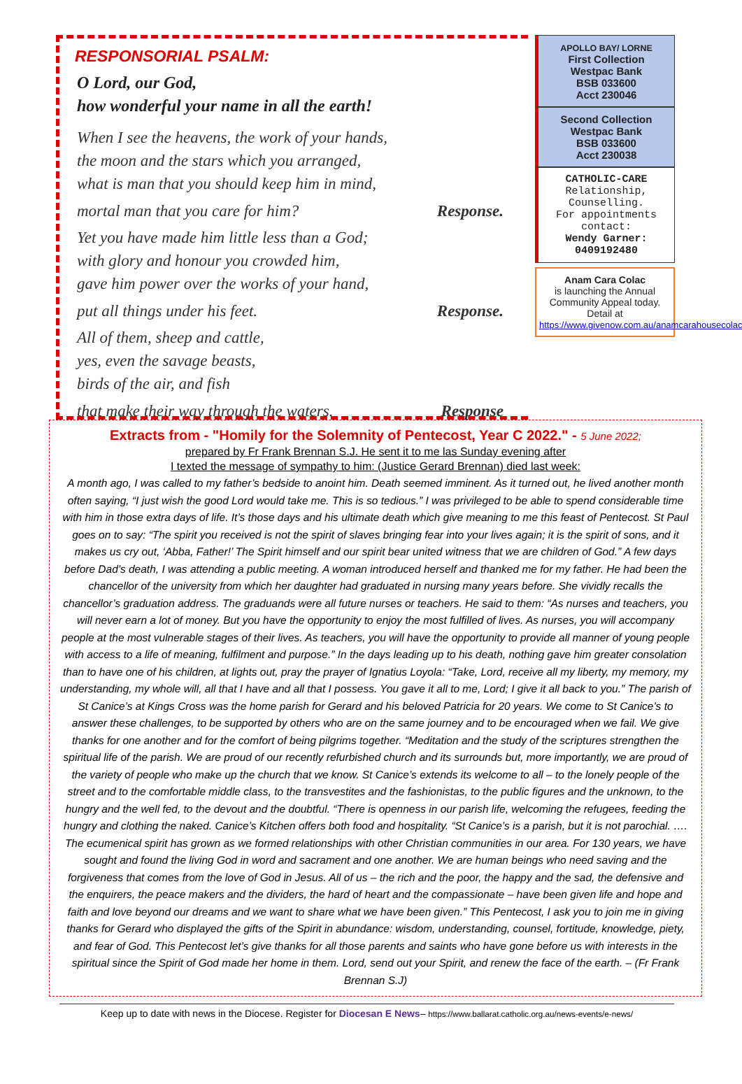RESPONSORIAL PSALM:
O Lord, our God,
how wonderful your name in all the earth!
When I see the heavens, the work of your hands,
the moon and the stars which you arranged,
what is man that you should keep him in mind,
mortal man that you care for him? Response.
Yet you have made him little less than a God;
with glory and honour you crowded him,
gave him power over the works of your hand,
put all things under his feet. Response.
All of them, sheep and cattle,
yes, even the savage beasts,
birds of the air, and fish
that make their way through the waters. Response
APOLLO BAY/ LORNE
First Collection
Westpac Bank
BSB 033600
Acct 230046
Second Collection
Westpac Bank
BSB 033600
Acct 230038
CATHOLIC-CARE
Relationship,
Counselling.
For appointments
contact:
Wendy Garner:
0409192480
Anam Cara Colac
is launching the Annual Community Appeal today. Detail at
https://www.givenow.com.au/anamcarahousecolac
Extracts from - "Homily for the Solemnity of Pentecost, Year C 2022." - 5 June 2022;
prepared by Fr Frank Brennan S.J. He sent it to me las Sunday evening after
I texted the message of sympathy to him: (Justice Gerard Brennan) died last week:
A month ago, I was called to my father’s bedside to anoint him. Death seemed imminent. As it turned out, he lived another month often saying, “I just wish the good Lord would take me. This is so tedious.” I was privileged to be able to spend considerable time with him in those extra days of life. It’s those days and his ultimate death which give meaning to me this feast of Pentecost. St Paul goes on to say: “The spirit you received is not the spirit of slaves bringing fear into your lives again; it is the spirit of sons, and it makes us cry out, ‘Abba, Father!’ The Spirit himself and our spirit bear united witness that we are children of God.” A few days before Dad’s death, I was attending a public meeting. A woman introduced herself and thanked me for my father. He had been the chancellor of the university from which her daughter had graduated in nursing many years before. She vividly recalls the chancellor’s graduation address. The graduands were all future nurses or teachers. He said to them: “As nurses and teachers, you will never earn a lot of money. But you have the opportunity to enjoy the most fulfilled of lives. As nurses, you will accompany people at the most vulnerable stages of their lives. As teachers, you will have the opportunity to provide all manner of young people with access to a life of meaning, fulfilment and purpose.” In the days leading up to his death, nothing gave him greater consolation than to have one of his children, at lights out, pray the prayer of Ignatius Loyola: “Take, Lord, receive all my liberty, my memory, my understanding, my whole will, all that I have and all that I possess. You gave it all to me, Lord; I give it all back to you.” The parish of St Canice’s at Kings Cross was the home parish for Gerard and his beloved Patricia for 20 years. We come to St Canice’s to answer these challenges, to be supported by others who are on the same journey and to be encouraged when we fail. We give thanks for one another and for the comfort of being pilgrims together. “Meditation and the study of the scriptures strengthen the spiritual life of the parish. We are proud of our recently refurbished church and its surrounds but, more importantly, we are proud of the variety of people who make up the church that we know. St Canice’s extends its welcome to all – to the lonely people of the street and to the comfortable middle class, to the transvestites and the fashionistas, to the public figures and the unknown, to the hungry and the well fed, to the devout and the doubtful. “There is openness in our parish life, welcoming the refugees, feeding the hungry and clothing the naked. Canice’s Kitchen offers both food and hospitality. “St Canice’s is a parish, but it is not parochial. …. The ecumenical spirit has grown as we formed relationships with other Christian communities in our area. For 130 years, we have sought and found the living God in word and sacrament and one another. We are human beings who need saving and the forgiveness that comes from the love of God in Jesus. All of us – the rich and the poor, the happy and the sad, the defensive and the enquirers, the peace makers and the dividers, the hard of heart and the compassionate – have been given life and hope and faith and love beyond our dreams and we want to share what we have been given.” This Pentecost, I ask you to join me in giving thanks for Gerard who displayed the gifts of the Spirit in abundance: wisdom, understanding, counsel, fortitude, knowledge, piety, and fear of God. This Pentecost let’s give thanks for all those parents and saints who have gone before us with interests in the spiritual since the Spirit of God made her home in them. Lord, send out your Spirit, and renew the face of the earth. – (Fr Frank Brennan S.J)
Keep up to date with news in the Diocese. Register for Diocesan E News– https://www.ballarat.catholic.org.au/news-events/e-news/